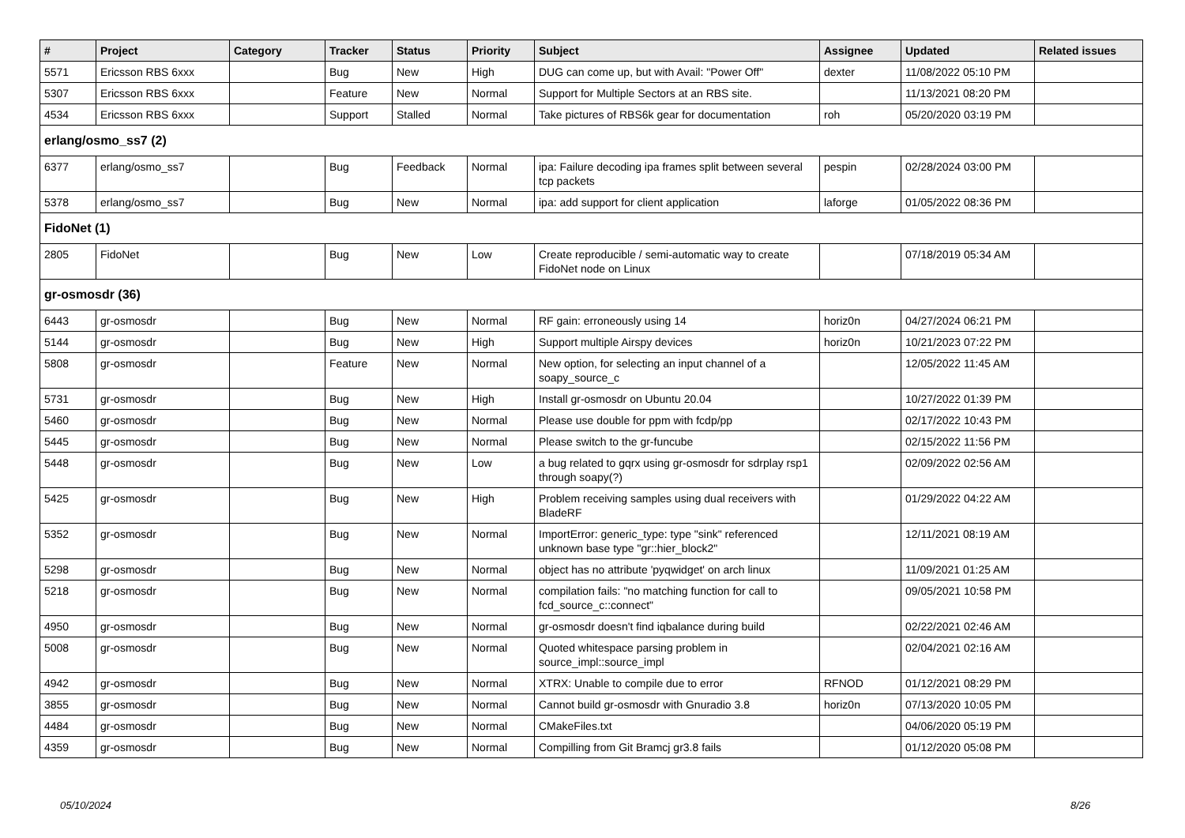| # | Project | Category | Tracker | Status | Priority | Subject | Assignee | Updated | Related issues |
| --- | --- | --- | --- | --- | --- | --- | --- | --- | --- |
| 5571 | Ericsson RBS 6xxx | | Bug | New | High | DUG can come up, but with Avail: "Power Off" | dexter | 11/08/2022 05:10 PM | |
| 5307 | Ericsson RBS 6xxx | | Feature | New | Normal | Support for Multiple Sectors at an RBS site. | | 11/13/2021 08:20 PM | |
| 4534 | Ericsson RBS 6xxx | | Support | Stalled | Normal | Take pictures of RBS6k gear for documentation | roh | 05/20/2020 03:19 PM | |
| erlang/osmo_ss7 (2) | | | | | | | | | |
| 6377 | erlang/osmo_ss7 | | Bug | Feedback | Normal | ipa: Failure decoding ipa frames split between several tcp packets | pespin | 02/28/2024 03:00 PM | |
| 5378 | erlang/osmo_ss7 | | Bug | New | Normal | ipa: add support for client application | laforge | 01/05/2022 08:36 PM | |
| FidoNet (1) | | | | | | | | | |
| 2805 | FidoNet | | Bug | New | Low | Create reproducible / semi-automatic way to create FidoNet node on Linux | | 07/18/2019 05:34 AM | |
| gr-osmosdr (36) | | | | | | | | | |
| 6443 | gr-osmosdr | | Bug | New | Normal | RF gain: erroneously using 14 | horiz0n | 04/27/2024 06:21 PM | |
| 5144 | gr-osmosdr | | Bug | New | High | Support multiple Airspy devices | horiz0n | 10/21/2023 07:22 PM | |
| 5808 | gr-osmosdr | | Feature | New | Normal | New option, for selecting an input channel of a soapy_source_c | | 12/05/2022 11:45 AM | |
| 5731 | gr-osmosdr | | Bug | New | High | Install gr-osmosdr on Ubuntu 20.04 | | 10/27/2022 01:39 PM | |
| 5460 | gr-osmosdr | | Bug | New | Normal | Please use double for ppm with fcdp/pp | | 02/17/2022 10:43 PM | |
| 5445 | gr-osmosdr | | Bug | New | Normal | Please switch to the gr-funcube | | 02/15/2022 11:56 PM | |
| 5448 | gr-osmosdr | | Bug | New | Low | a bug related to gqrx using gr-osmosdr for sdrplay rsp1 through soapy(?) | | 02/09/2022 02:56 AM | |
| 5425 | gr-osmosdr | | Bug | New | High | Problem receiving samples using dual receivers with BladeRF | | 01/29/2022 04:22 AM | |
| 5352 | gr-osmosdr | | Bug | New | Normal | ImportError: generic_type: type "sink" referenced unknown base type "gr::hier_block2" | | 12/11/2021 08:19 AM | |
| 5298 | gr-osmosdr | | Bug | New | Normal | object has no attribute 'pyqwidget' on arch linux | | 11/09/2021 01:25 AM | |
| 5218 | gr-osmosdr | | Bug | New | Normal | compilation fails: "no matching function for call to fcd_source_c::connect" | | 09/05/2021 10:58 PM | |
| 4950 | gr-osmosdr | | Bug | New | Normal | gr-osmosdr doesn't find iqbalance during build | | 02/22/2021 02:46 AM | |
| 5008 | gr-osmosdr | | Bug | New | Normal | Quoted whitespace parsing problem in source_impl::source_impl | | 02/04/2021 02:16 AM | |
| 4942 | gr-osmosdr | | Bug | New | Normal | XTRX: Unable to compile due to error | RFNOD | 01/12/2021 08:29 PM | |
| 3855 | gr-osmosdr | | Bug | New | Normal | Cannot build gr-osmosdr with Gnuradio 3.8 | horiz0n | 07/13/2020 10:05 PM | |
| 4484 | gr-osmosdr | | Bug | New | Normal | CMakeFiles.txt | | 04/06/2020 05:19 PM | |
| 4359 | gr-osmosdr | | Bug | New | Normal | Compilling from Git Bramcj gr3.8 fails | | 01/12/2020 05:08 PM | |
05/10/2024 8/26